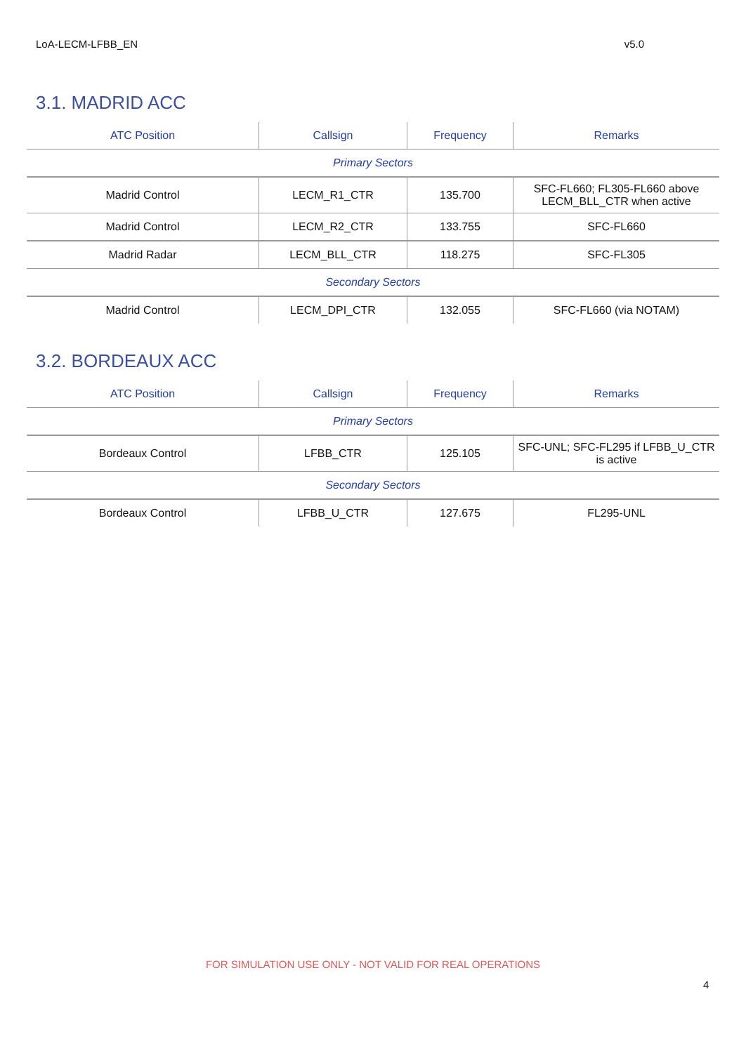LoA-LECM-LFBB_EN v5.0
3.1. MADRID ACC
| ATC Position | Callsign | Frequency | Remarks |
| --- | --- | --- | --- |
| Primary Sectors | | | |
| Madrid Control | LECM_R1_CTR | 135.700 | SFC-FL660; FL305-FL660 above LECM_BLL_CTR when active |
| Madrid Control | LECM_R2_CTR | 133.755 | SFC-FL660 |
| Madrid Radar | LECM_BLL_CTR | 118.275 | SFC-FL305 |
| Secondary Sectors | | | |
| Madrid Control | LECM_DPI_CTR | 132.055 | SFC-FL660 (via NOTAM) |
3.2. BORDEAUX ACC
| ATC Position | Callsign | Frequency | Remarks |
| --- | --- | --- | --- |
| Primary Sectors | | | |
| Bordeaux Control | LFBB_CTR | 125.105 | SFC-UNL; SFC-FL295 if LFBB_U_CTR is active |
| Secondary Sectors | | | |
| Bordeaux Control | LFBB_U_CTR | 127.675 | FL295-UNL |
FOR SIMULATION USE ONLY - NOT VALID FOR REAL OPERATIONS
4